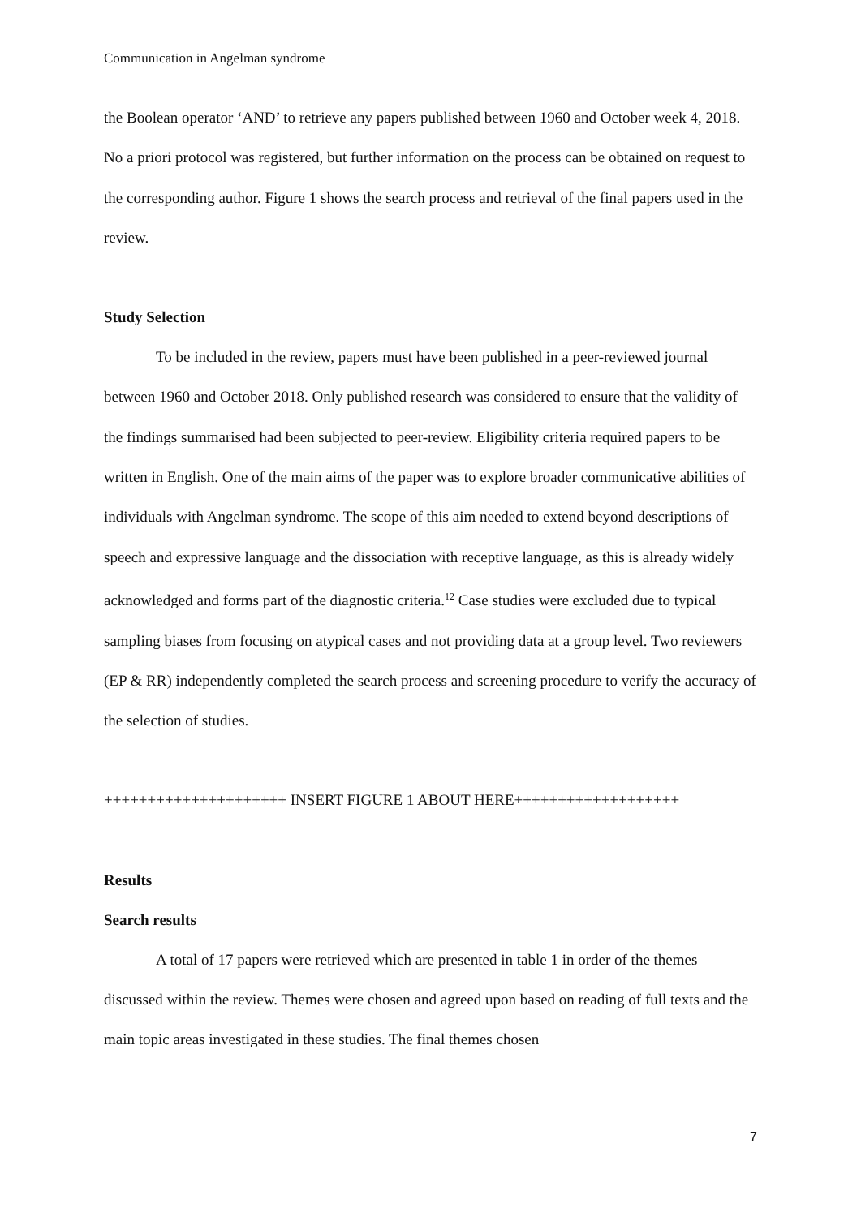Communication in Angelman syndrome
the Boolean operator ‘AND’ to retrieve any papers published between 1960 and October week 4, 2018. No a priori protocol was registered, but further information on the process can be obtained on request to the corresponding author. Figure 1 shows the search process and retrieval of the final papers used in the review.
Study Selection
To be included in the review, papers must have been published in a peer-reviewed journal between 1960 and October 2018. Only published research was considered to ensure that the validity of the findings summarised had been subjected to peer-review. Eligibility criteria required papers to be written in English. One of the main aims of the paper was to explore broader communicative abilities of individuals with Angelman syndrome. The scope of this aim needed to extend beyond descriptions of speech and expressive language and the dissociation with receptive language, as this is already widely acknowledged and forms part of the diagnostic criteria.<sup>12</sup> Case studies were excluded due to typical sampling biases from focusing on atypical cases and not providing data at a group level. Two reviewers (EP & RR) independently completed the search process and screening procedure to verify the accuracy of the selection of studies.
+++++++++++++++++++++ INSERT FIGURE 1 ABOUT HERE+++++++++++++++++++
Results
Search results
A total of 17 papers were retrieved which are presented in table 1 in order of the themes discussed within the review. Themes were chosen and agreed upon based on reading of full texts and the main topic areas investigated in these studies. The final themes chosen
7